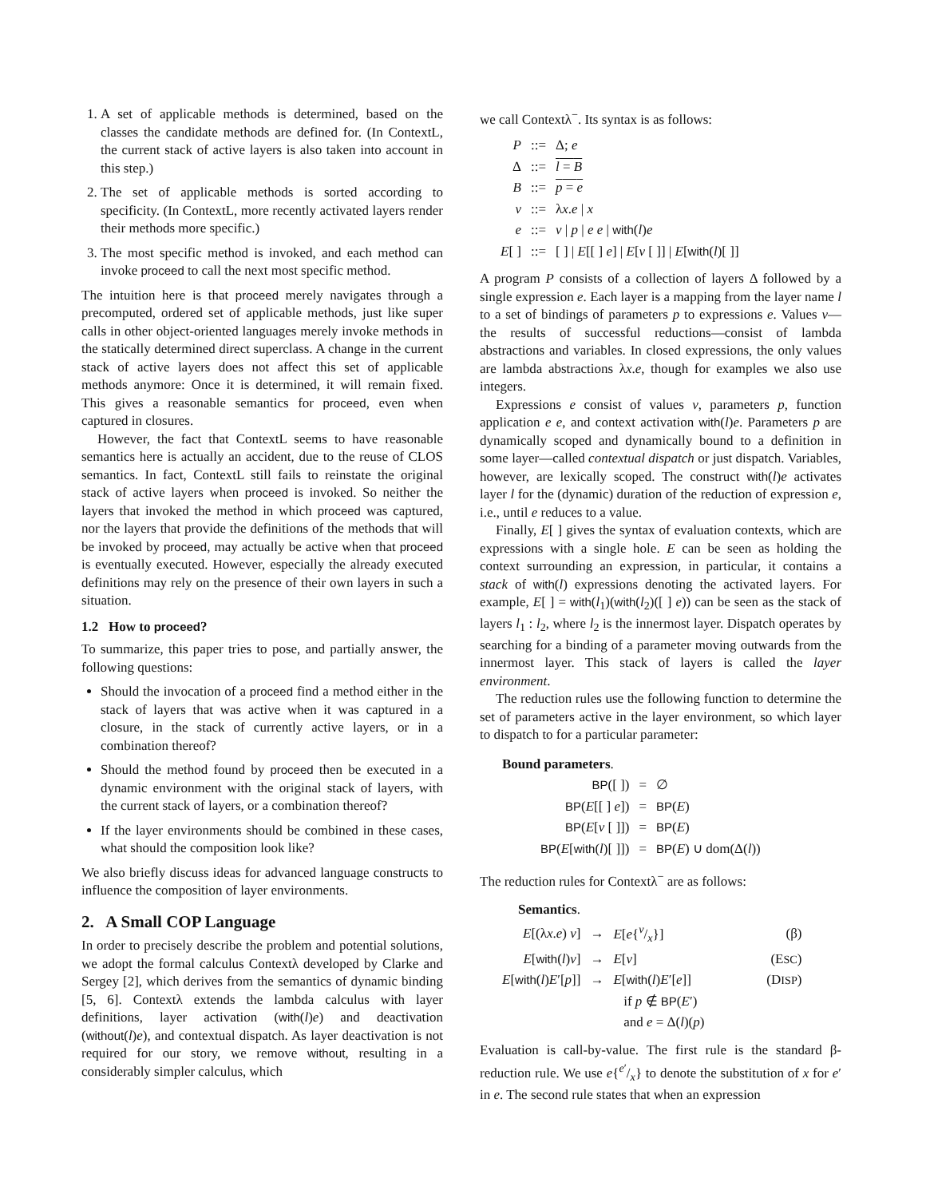1. A set of applicable methods is determined, based on the classes the candidate methods are defined for. (In ContextL, the current stack of active layers is also taken into account in this step.)
2. The set of applicable methods is sorted according to specificity. (In ContextL, more recently activated layers render their methods more specific.)
3. The most specific method is invoked, and each method can invoke proceed to call the next most specific method.
The intuition here is that proceed merely navigates through a precomputed, ordered set of applicable methods, just like super calls in other object-oriented languages merely invoke methods in the statically determined direct superclass. A change in the current stack of active layers does not affect this set of applicable methods anymore: Once it is determined, it will remain fixed. This gives a reasonable semantics for proceed, even when captured in closures.
However, the fact that ContextL seems to have reasonable semantics here is actually an accident, due to the reuse of CLOS semantics. In fact, ContextL still fails to reinstate the original stack of active layers when proceed is invoked. So neither the layers that invoked the method in which proceed was captured, nor the layers that provide the definitions of the methods that will be invoked by proceed, may actually be active when that proceed is eventually executed. However, especially the already executed definitions may rely on the presence of their own layers in such a situation.
1.2 How to proceed?
To summarize, this paper tries to pose, and partially answer, the following questions:
Should the invocation of a proceed find a method either in the stack of layers that was active when it was captured in a closure, in the stack of currently active layers, or in a combination thereof?
Should the method found by proceed then be executed in a dynamic environment with the original stack of layers, with the current stack of layers, or a combination thereof?
If the layer environments should be combined in these cases, what should the composition look like?
We also briefly discuss ideas for advanced language constructs to influence the composition of layer environments.
2. A Small COP Language
In order to precisely describe the problem and potential solutions, we adopt the formal calculus Contextλ developed by Clarke and Sergey [2], which derives from the semantics of dynamic binding [5, 6]. Contextλ extends the lambda calculus with layer definitions, layer activation (with(l)e) and deactivation (without(l)e), and contextual dispatch. As layer deactivation is not required for our story, we remove without, resulting in a considerably simpler calculus, which
we call Contextλ<sup>−</sup>. Its syntax is as follows:
| P | ::= | Δ; e |
| Δ | ::= | l = B |
| B | ::= | p = e |
| v | ::= | λ x . e / x |
| e | ::= | v / p / e e / with ( l ) e |
| E [ ] | ::= | [ ] / E [[ ] e ] / E [ v [ ]] / E [ with ( l )[ ]] |
A program P consists of a collection of layers Δ followed by a single expression e. Each layer is a mapping from the layer name l to a set of bindings of parameters p to expressions e. Values v—the results of successful reductions—consist of lambda abstractions and variables. In closed expressions, the only values are lambda abstractions λx.e, though for examples we also use integers.
Expressions e consist of values v, parameters p, function application e e, and context activation with(l)e. Parameters p are dynamically scoped and dynamically bound to a definition in some layer—called contextual dispatch or just dispatch. Variables, however, are lexically scoped. The construct with(l)e activates layer l for the (dynamic) duration of the reduction of expression e, i.e., until e reduces to a value.
Finally, E[ ] gives the syntax of evaluation contexts, which are expressions with a single hole. E can be seen as holding the context surrounding an expression, in particular, it contains a stack of with(l) expressions denoting the activated layers. For example, E[ ] = with(l<sub>1</sub>)(with(l<sub>2</sub>)([ ] e)) can be seen as the stack of layers l<sub>1</sub> : l<sub>2</sub>, where l<sub>2</sub> is the innermost layer. Dispatch operates by searching for a binding of a parameter moving outwards from the innermost layer. This stack of layers is called the layer environment.
The reduction rules use the following function to determine the set of parameters active in the layer environment, so which layer to dispatch to for a particular parameter:
Bound parameters.
| BP ([ ]) | = | ∅ |
| BP ( E [[ ] e ]) | = | BP ( E ) |
| BP ( E [ v [ ]]) | = | BP ( E ) |
| BP ( E [ with ( l )[ ]]) | = | BP ( E ) ∪ dom(Δ( l )) |
The reduction rules for Contextλ<sup>−</sup> are as follows:
Semantics.
| E [(λ x . e ) v ] | → | E [ e {v/x}] | (β) |
| E [ with ( l ) v ] | → | E [ v ] | (E SC ) |
| E [ with ( l ) E ′[ p ]] | → | E [ with ( l ) E ′[ e ]] | (D ISP ) |
| | | if p ∉ BP ( E ′) | |
| | | and e = Δ( l )( p ) | |
Evaluation is call-by-value. The first rule is the standard β-reduction rule. We use e{e′/x} to denote the substitution of x for e′ in e. The second rule states that when an expression